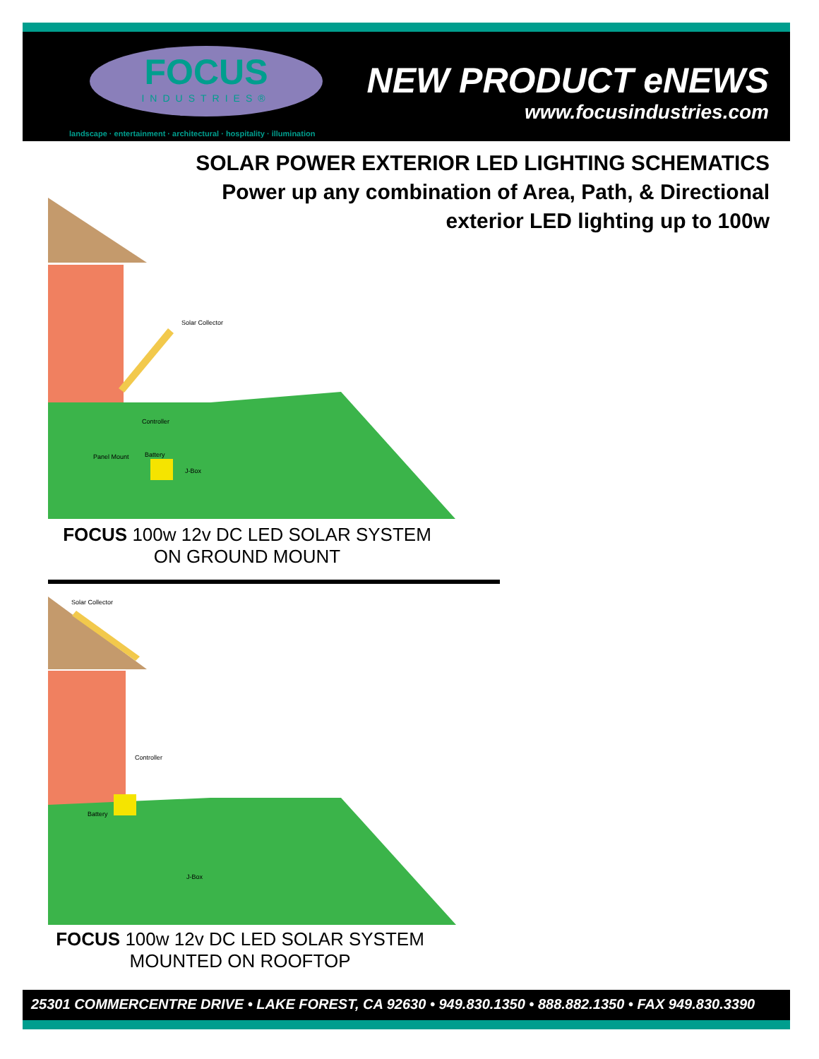FOCUS
INDUSTRIES®
landscape · entertainment · architectural · hospitality · illumination
NEW PRODUCT eNEWS
www.focusindustries.com
SOLAR POWER EXTERIOR LED LIGHTING SCHEMATICS
Power up any combination of Area, Path, & Directional
exterior LED lighting up to 100w
Solar Collector
Controller
Panel Mount
Battery
J-Box
FOCUS 100w 12v DC LED SOLAR SYSTEM
ON GROUND MOUNT
Solar Collector
Controller
Battery
J-Box
FOCUS 100w 12v DC LED SOLAR SYSTEM
MOUNTED ON ROOFTOP
25301 COMMERCENTRE DRIVE • LAKE FOREST, CA 92630 • 949.830.1350 • 888.882.1350 • FAX 949.830.3390